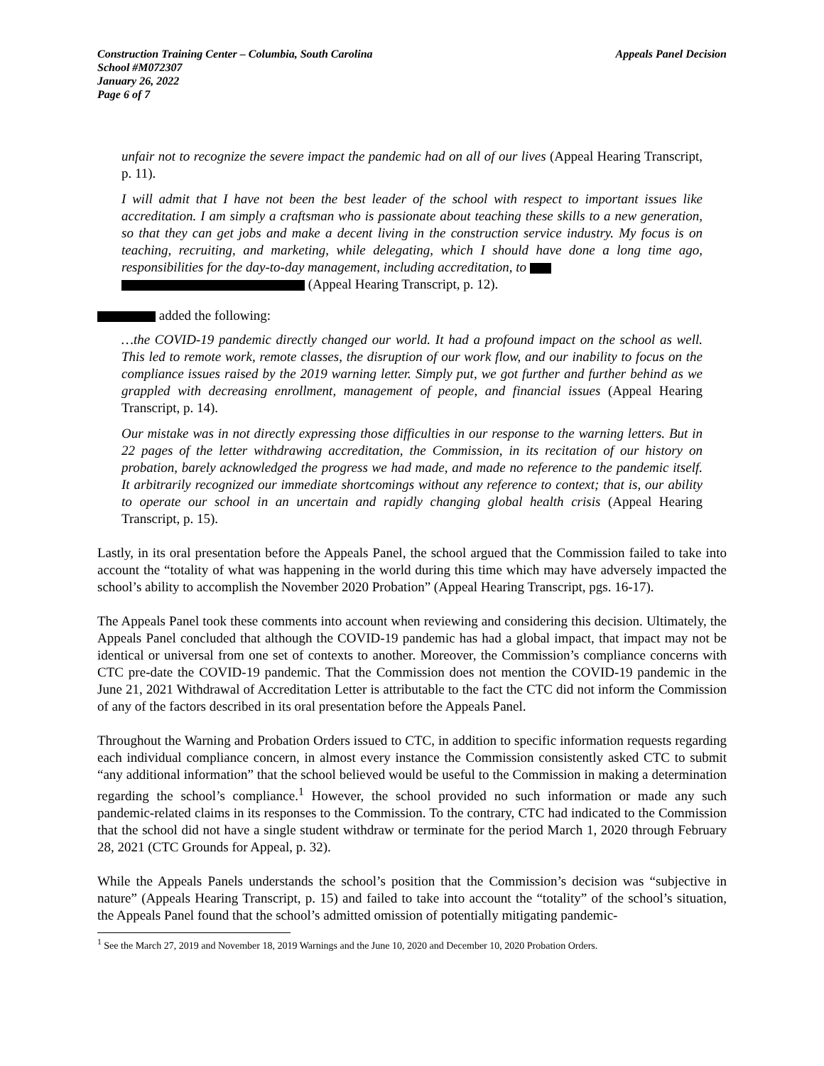Construction Training Center – Columbia, South Carolina
School #M072307
January 26, 2022
Page 6 of 7
Appeals Panel Decision
unfair not to recognize the severe impact the pandemic had on all of our lives (Appeal Hearing Transcript, p. 11).
I will admit that I have not been the best leader of the school with respect to important issues like accreditation. I am simply a craftsman who is passionate about teaching these skills to a new generation, so that they can get jobs and make a decent living in the construction service industry. My focus is on teaching, recruiting, and marketing, while delegating, which I should have done a long time ago, responsibilities for the day-to-day management, including accreditation, to
(Appeal Hearing Transcript, p. 12).
added the following:
…the COVID-19 pandemic directly changed our world. It had a profound impact on the school as well. This led to remote work, remote classes, the disruption of our work flow, and our inability to focus on the compliance issues raised by the 2019 warning letter. Simply put, we got further and further behind as we grappled with decreasing enrollment, management of people, and financial issues (Appeal Hearing Transcript, p. 14).
Our mistake was in not directly expressing those difficulties in our response to the warning letters. But in 22 pages of the letter withdrawing accreditation, the Commission, in its recitation of our history on probation, barely acknowledged the progress we had made, and made no reference to the pandemic itself. It arbitrarily recognized our immediate shortcomings without any reference to context; that is, our ability to operate our school in an uncertain and rapidly changing global health crisis (Appeal Hearing Transcript, p. 15).
Lastly, in its oral presentation before the Appeals Panel, the school argued that the Commission failed to take into account the “totality of what was happening in the world during this time which may have adversely impacted the school’s ability to accomplish the November 2020 Probation” (Appeal Hearing Transcript, pgs. 16-17).
The Appeals Panel took these comments into account when reviewing and considering this decision. Ultimately, the Appeals Panel concluded that although the COVID-19 pandemic has had a global impact, that impact may not be identical or universal from one set of contexts to another. Moreover, the Commission’s compliance concerns with CTC pre-date the COVID-19 pandemic. That the Commission does not mention the COVID-19 pandemic in the June 21, 2021 Withdrawal of Accreditation Letter is attributable to the fact the CTC did not inform the Commission of any of the factors described in its oral presentation before the Appeals Panel.
Throughout the Warning and Probation Orders issued to CTC, in addition to specific information requests regarding each individual compliance concern, in almost every instance the Commission consistently asked CTC to submit “any additional information” that the school believed would be useful to the Commission in making a determination regarding the school’s compliance.<sup>1</sup> However, the school provided no such information or made any such pandemic-related claims in its responses to the Commission. To the contrary, CTC had indicated to the Commission that the school did not have a single student withdraw or terminate for the period March 1, 2020 through February 28, 2021 (CTC Grounds for Appeal, p. 32).
While the Appeals Panels understands the school’s position that the Commission’s decision was “subjective in nature” (Appeals Hearing Transcript, p. 15) and failed to take into account the “totality” of the school’s situation, the Appeals Panel found that the school’s admitted omission of potentially mitigating pandemic-
<sup>1</sup> See the March 27, 2019 and November 18, 2019 Warnings and the June 10, 2020 and December 10, 2020 Probation Orders.